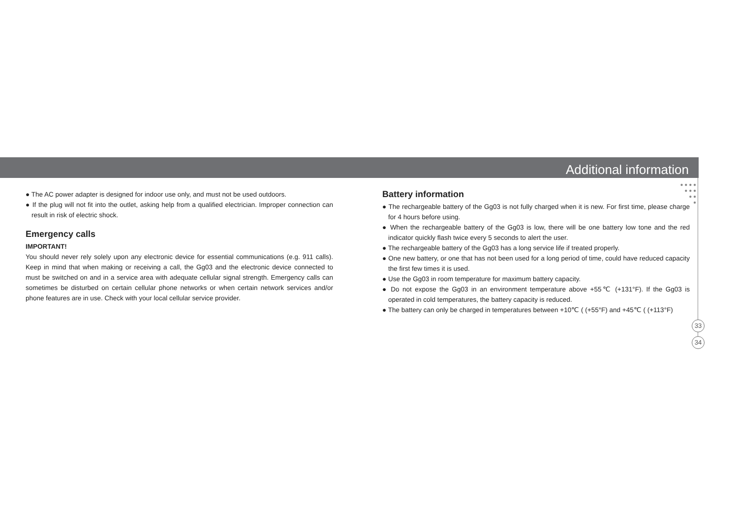Additional information
● ● ● ●
● ● ●
● ●
●
● The AC power adapter is designed for indoor use only, and must not be used outdoors.
● If the plug will not fit into the outlet, asking help from a qualified electrician. Improper connection can result in risk of electric shock.
Emergency calls
IMPORTANT!
You should never rely solely upon any electronic device for essential communications (e.g. 911 calls). Keep in mind that when making or receiving a call, the Gg03 and the electronic device connected to must be switched on and in a service area with adequate cellular signal strength. Emergency calls can sometimes be disturbed on certain cellular phone networks or when certain network services and/or phone features are in use. Check with your local cellular service provider.
Battery information
● The rechargeable battery of the Gg03 is not fully charged when it is new. For first time, please charge for 4 hours before using.
● When the rechargeable battery of the Gg03 is low, there will be one battery low tone and the red indicator quickly flash twice every 5 seconds to alert the user.
● The rechargeable battery of the Gg03 has a long service life if treated properly.
● One new battery, or one that has not been used for a long period of time, could have reduced capacity the first few times it is used.
● Use the Gg03 in room temperature for maximum battery capacity.
● Do not expose the Gg03 in an environment temperature above +55℃ (+131°F). If the Gg03 is operated in cold temperatures, the battery capacity is reduced.
● The battery can only be charged in temperatures between +10℃ ( (+55°F) and +45℃ ( (+113°F)
33
34